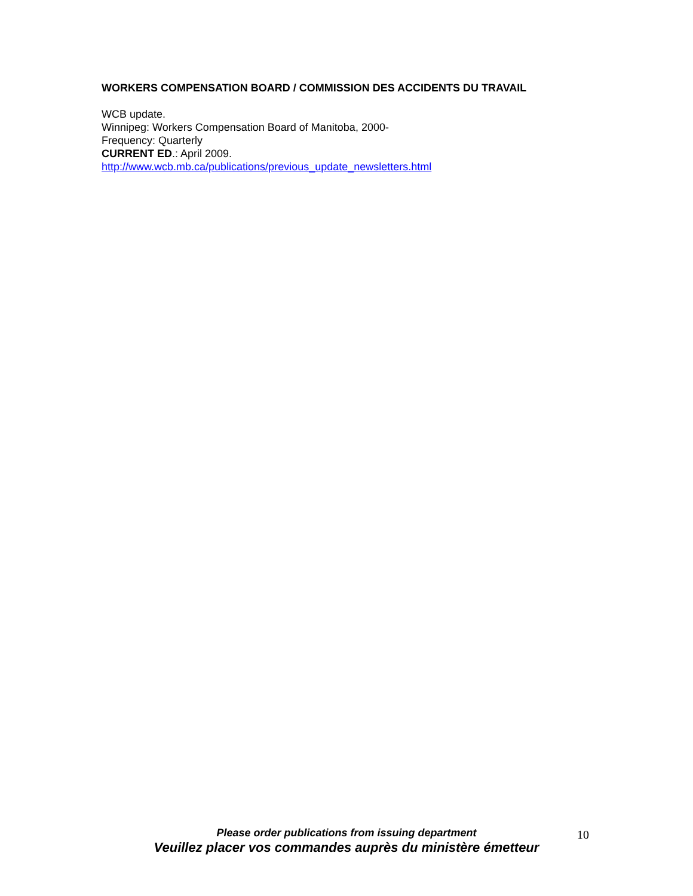WORKERS COMPENSATION BOARD / COMMISSION DES ACCIDENTS DU TRAVAIL
WCB update.
Winnipeg: Workers Compensation Board of Manitoba, 2000-
Frequency: Quarterly
CURRENT ED.: April 2009.
http://www.wcb.mb.ca/publications/previous_update_newsletters.html
Please order publications from issuing department
Veuillez placer vos commandes auprès du ministère émetteur
10